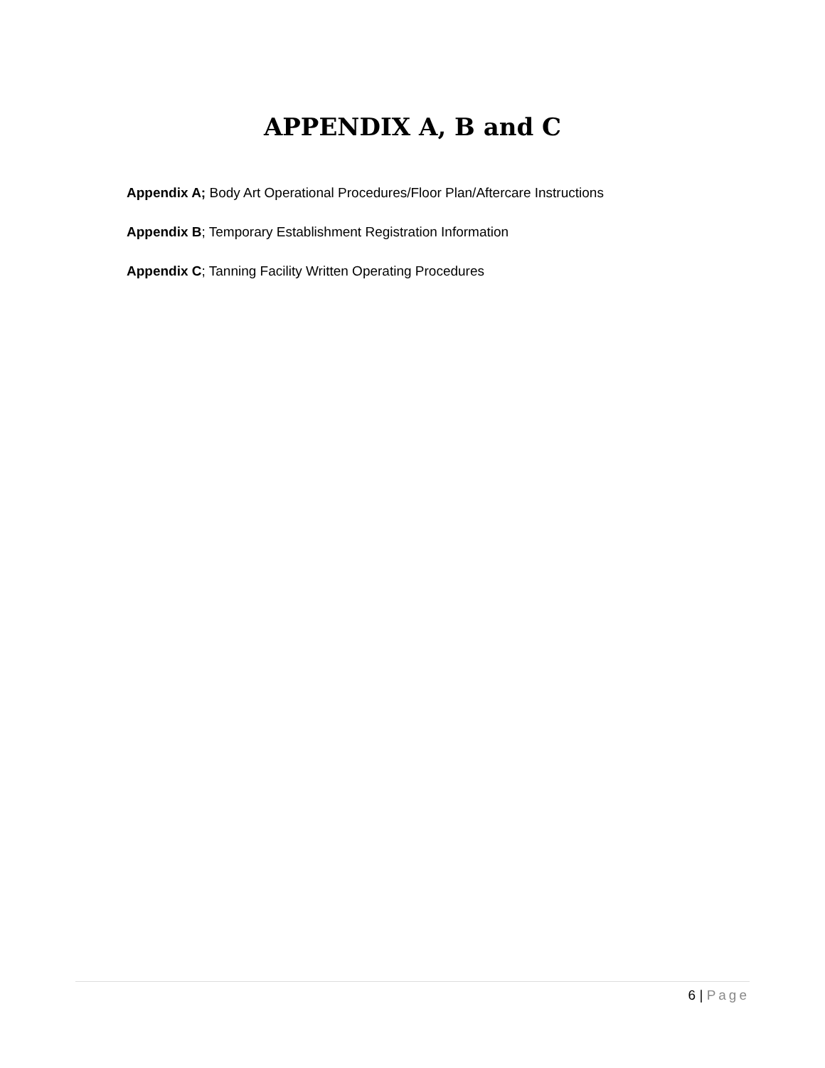APPENDIX A, B and C
Appendix A; Body Art Operational Procedures/Floor Plan/Aftercare Instructions
Appendix B; Temporary Establishment Registration Information
Appendix C; Tanning Facility Written Operating Procedures
6 | Page